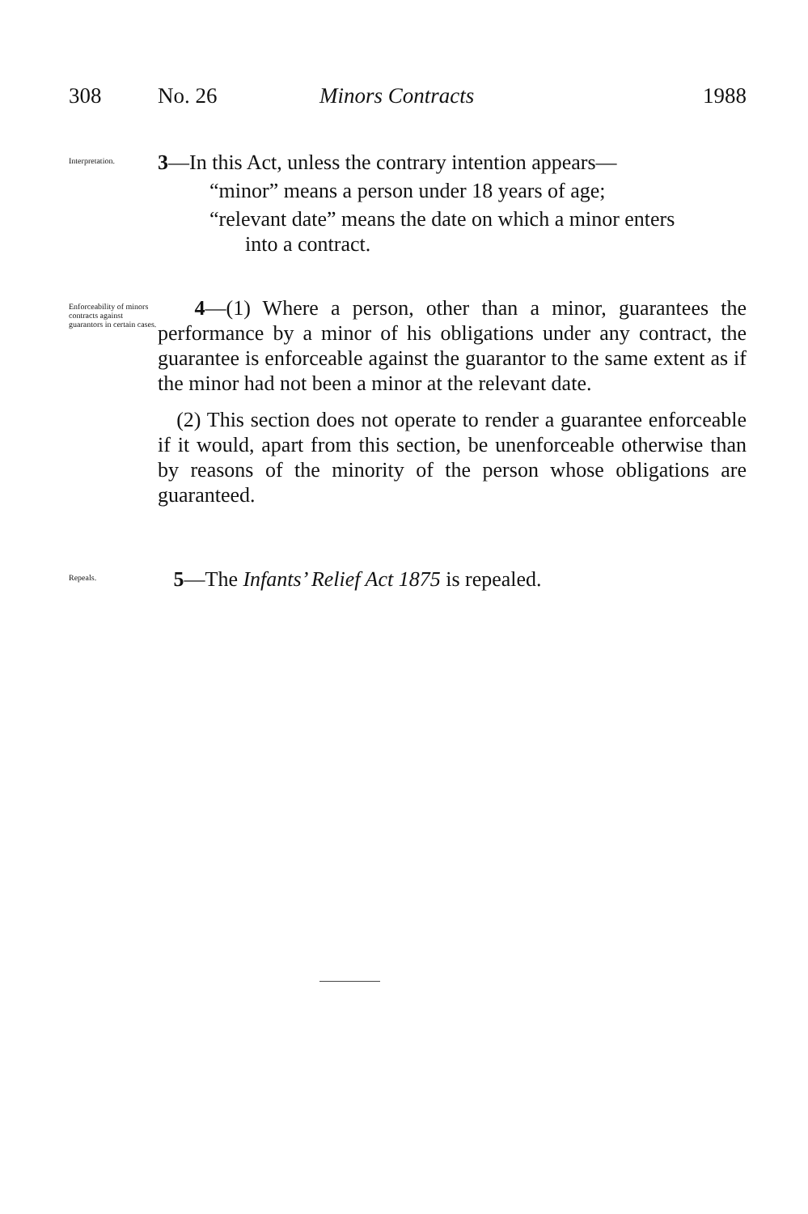308 No. 26 Minors Contracts 1988
Interpretation.
3—In this Act, unless the contrary intention appears—
“minor” means a person under 18 years of age;
“relevant date” means the date on which a minor enters
into a contract.
Enforceability of minors contracts against guarantors in certain cases.
4—(1) Where a person, other than a minor, guarantees the performance by a minor of his obligations under any contract, the guarantee is enforceable against the guarantor to the same extent as if the minor had not been a minor at the relevant date.
(2) This section does not operate to render a guarantee enforceable if it would, apart from this section, be unenforceable otherwise than by reasons of the minority of the person whose obligations are guaranteed.
Repeals.
5—The Infants’ Relief Act 1875 is repealed.